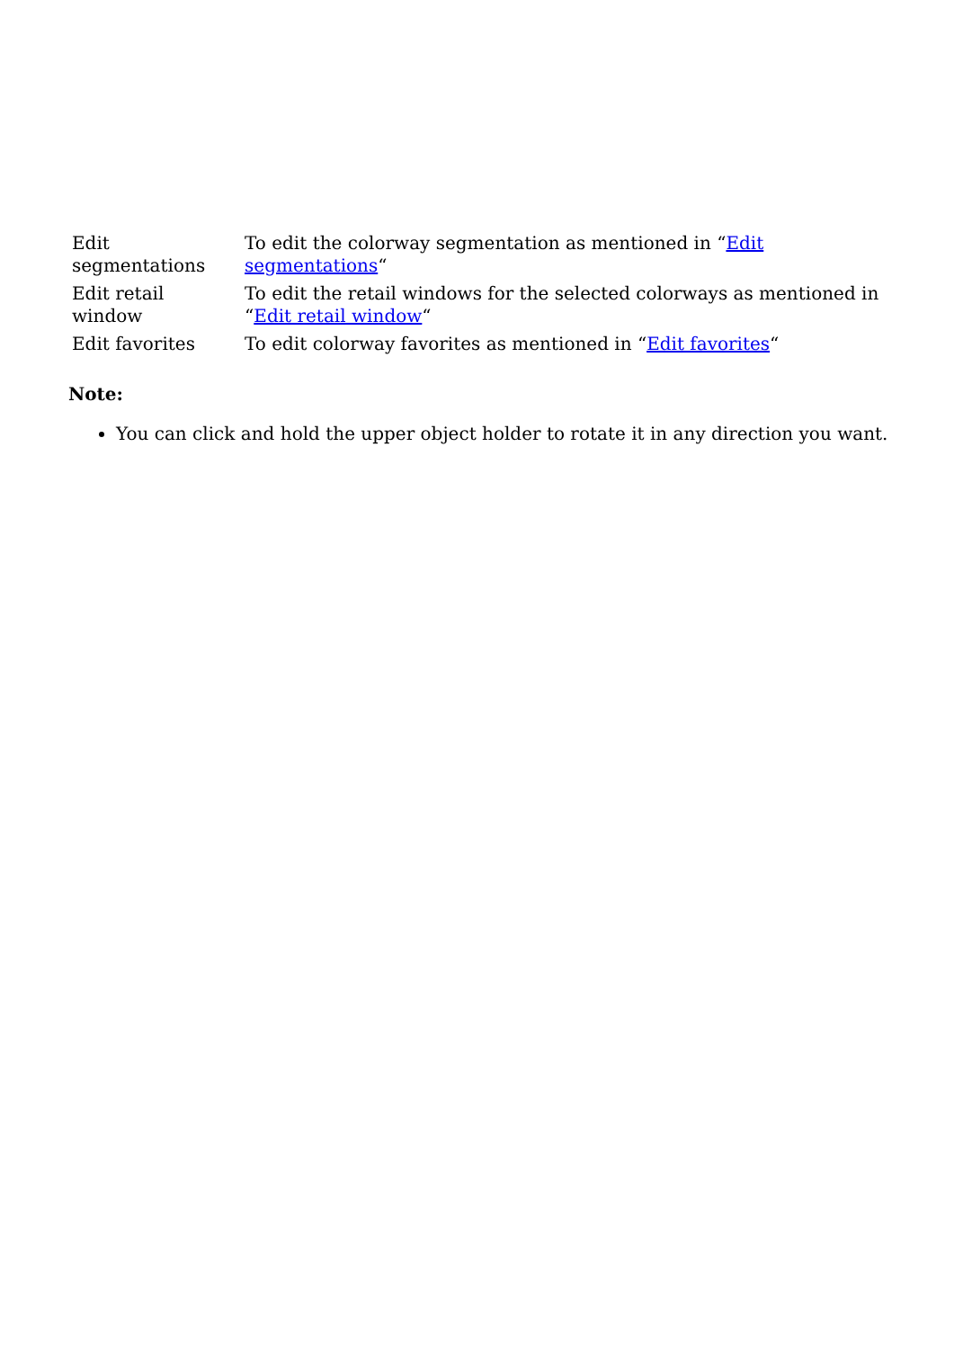| Edit segmentations | To edit the colorway segmentation as mentioned in “ Edit segmentations “ |
| Edit retail window | To edit the retail windows for the selected colorways as mentioned in “ Edit retail window “ |
| Edit favorites | To edit colorway favorites as mentioned in “ Edit favorites “ |
Note:
You can click and hold the upper object holder to rotate it in any direction you want.